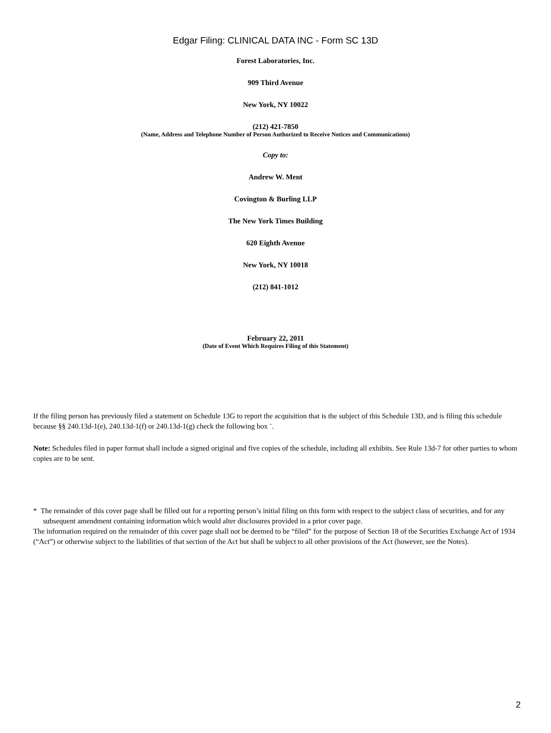Edgar Filing: CLINICAL DATA INC - Form SC 13D
Forest Laboratories, Inc.
909 Third Avenue
New York, NY 10022
(212) 421-7850
(Name, Address and Telephone Number of Person Authorized to Receive Notices and Communications)
Copy to:
Andrew W. Ment
Covington & Burling LLP
The New York Times Building
620 Eighth Avenue
New York, NY 10018
(212) 841-1012
February 22, 2011
(Date of Event Which Requires Filing of this Statement)
If the filing person has previously filed a statement on Schedule 13G to report the acquisition that is the subject of this Schedule 13D, and is filing this schedule because §§ 240.13d-1(e), 240.13d-1(f) or 240.13d-1(g) check the following box ¨.
Note: Schedules filed in paper format shall include a signed original and five copies of the schedule, including all exhibits. See Rule 13d-7 for other parties to whom copies are to be sent.
* The remainder of this cover page shall be filled out for a reporting person’s initial filing on this form with respect to the subject class of securities, and for any subsequent amendment containing information which would alter disclosures provided in a prior cover page.
The information required on the remainder of this cover page shall not be deemed to be “filed” for the purpose of Section 18 of the Securities Exchange Act of 1934 (“Act”) or otherwise subject to the liabilities of that section of the Act but shall be subject to all other provisions of the Act (however, see the Notes).
2